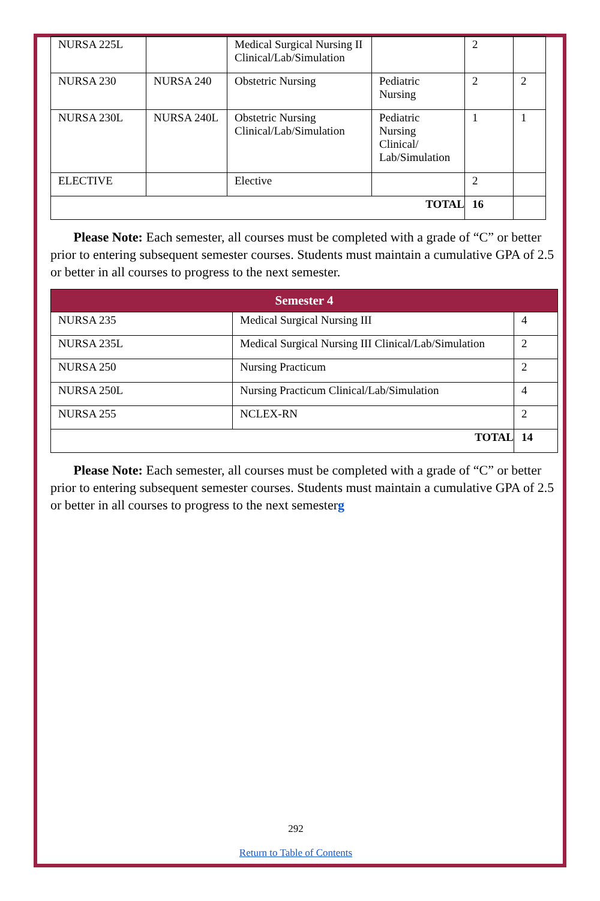| NURSA 225L | | Medical Surgical Nursing II Clinical/Lab/Simulation | | 2 | |
| NURSA 230 | NURSA 240 | Obstetric Nursing | Pediatric Nursing | 2 | 2 |
| NURSA 230L | NURSA 240L | Obstetric Nursing Clinical/Lab/Simulation | Pediatric Nursing Clinical/ Lab/Simulation | 1 | 1 |
| ELECTIVE | | Elective | | 2 | |
| TOTAL | | | | 16 | |
Please Note: Each semester, all courses must be completed with a grade of “C” or better prior to entering subsequent semester courses. Students must maintain a cumulative GPA of 2.5 or better in all courses to progress to the next semester.
| Semester 4 | | |
| --- | --- | --- |
| NURSA 235 | Medical Surgical Nursing III | 4 |
| NURSA 235L | Medical Surgical Nursing III Clinical/Lab/Simulation | 2 |
| NURSA 250 | Nursing Practicum | 2 |
| NURSA 250L | Nursing Practicum Clinical/Lab/Simulation | 4 |
| NURSA 255 | NCLEX-RN | 2 |
| TOTAL | | 14 |
Please Note: Each semester, all courses must be completed with a grade of “C” or better prior to entering subsequent semester courses. Students must maintain a cumulative GPA of 2.5 or better in all courses to progress to the next semesterg
292
Return to Table of Contents